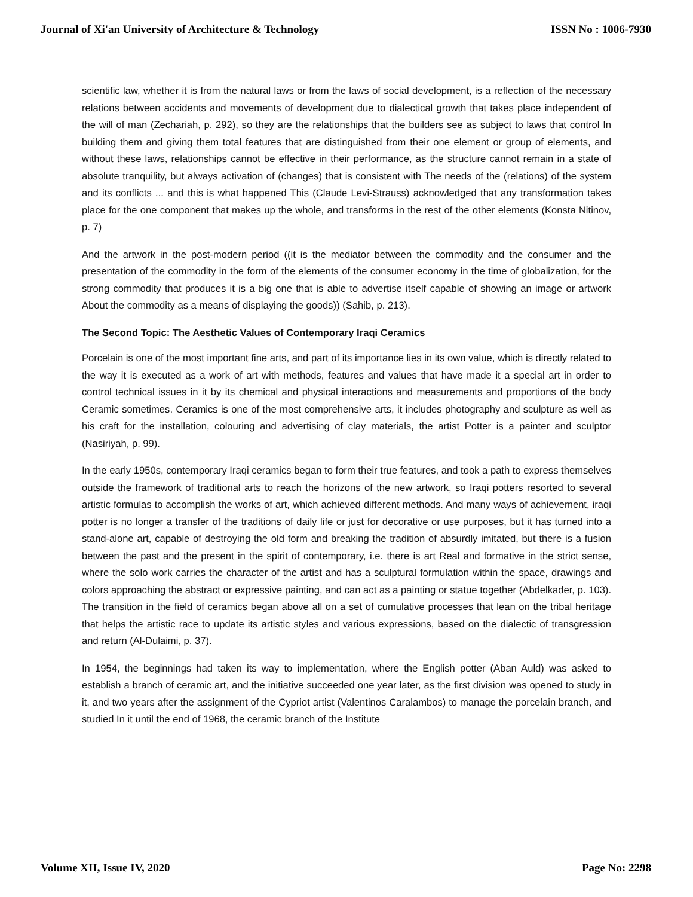Journal of Xi'an University of Architecture & Technology ISSN No : 1006-7930
scientific law, whether it is from the natural laws or from the laws of social development, is a reflection of the necessary relations between accidents and movements of development due to dialectical growth that takes place independent of the will of man (Zechariah, p. 292), so they are the relationships that the builders see as subject to laws that control In building them and giving them total features that are distinguished from their one element or group of elements, and without these laws, relationships cannot be effective in their performance, as the structure cannot remain in a state of absolute tranquility, but always activation of (changes) that is consistent with The needs of the (relations) of the system and its conflicts ... and this is what happened This (Claude Levi-Strauss) acknowledged that any transformation takes place for the one component that makes up the whole, and transforms in the rest of the other elements (Konsta Nitinov, p. 7)
And the artwork in the post-modern period ((it is the mediator between the commodity and the consumer and the presentation of the commodity in the form of the elements of the consumer economy in the time of globalization, for the strong commodity that produces it is a big one that is able to advertise itself capable of showing an image or artwork About the commodity as a means of displaying the goods)) (Sahib, p. 213).
The Second Topic: The Aesthetic Values of Contemporary Iraqi Ceramics
Porcelain is one of the most important fine arts, and part of its importance lies in its own value, which is directly related to the way it is executed as a work of art with methods, features and values that have made it a special art in order to control technical issues in it by its chemical and physical interactions and measurements and proportions of the body Ceramic sometimes. Ceramics is one of the most comprehensive arts, it includes photography and sculpture as well as his craft for the installation, colouring and advertising of clay materials, the artist Potter is a painter and sculptor (Nasiriyah, p. 99).
In the early 1950s, contemporary Iraqi ceramics began to form their true features, and took a path to express themselves outside the framework of traditional arts to reach the horizons of the new artwork, so Iraqi potters resorted to several artistic formulas to accomplish the works of art, which achieved different methods. And many ways of achievement, iraqi potter is no longer a transfer of the traditions of daily life or just for decorative or use purposes, but it has turned into a stand-alone art, capable of destroying the old form and breaking the tradition of absurdly imitated, but there is a fusion between the past and the present in the spirit of contemporary, i.e. there is art Real and formative in the strict sense, where the solo work carries the character of the artist and has a sculptural formulation within the space, drawings and colors approaching the abstract or expressive painting, and can act as a painting or statue together (Abdelkader, p. 103). The transition in the field of ceramics began above all on a set of cumulative processes that lean on the tribal heritage that helps the artistic race to update its artistic styles and various expressions, based on the dialectic of transgression and return (Al-Dulaimi, p. 37).
In 1954, the beginnings had taken its way to implementation, where the English potter (Aban Auld) was asked to establish a branch of ceramic art, and the initiative succeeded one year later, as the first division was opened to study in it, and two years after the assignment of the Cypriot artist (Valentinos Caralambos) to manage the porcelain branch, and studied In it until the end of 1968, the ceramic branch of the Institute
Volume XII, Issue IV, 2020 Page No: 2298